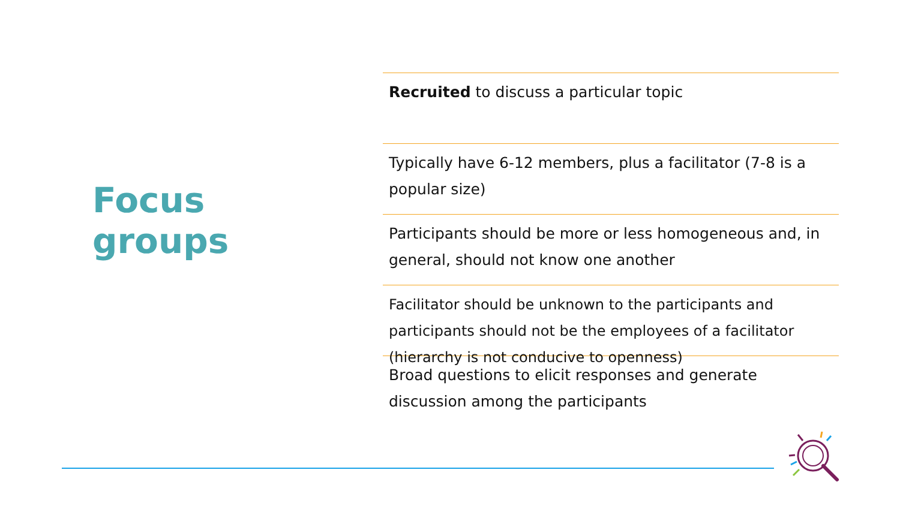Focus
groups
Recruited to discuss a particular topic
Typically have 6-12 members, plus a facilitator (7-8 is a popular size)
Participants should be more or less homogeneous and, in general, should not know one another
Facilitator should be unknown to the participants and participants should not be the employees of a facilitator (hierarchy is not conducive to openness)
Broad questions to elicit responses and generate discussion among the participants